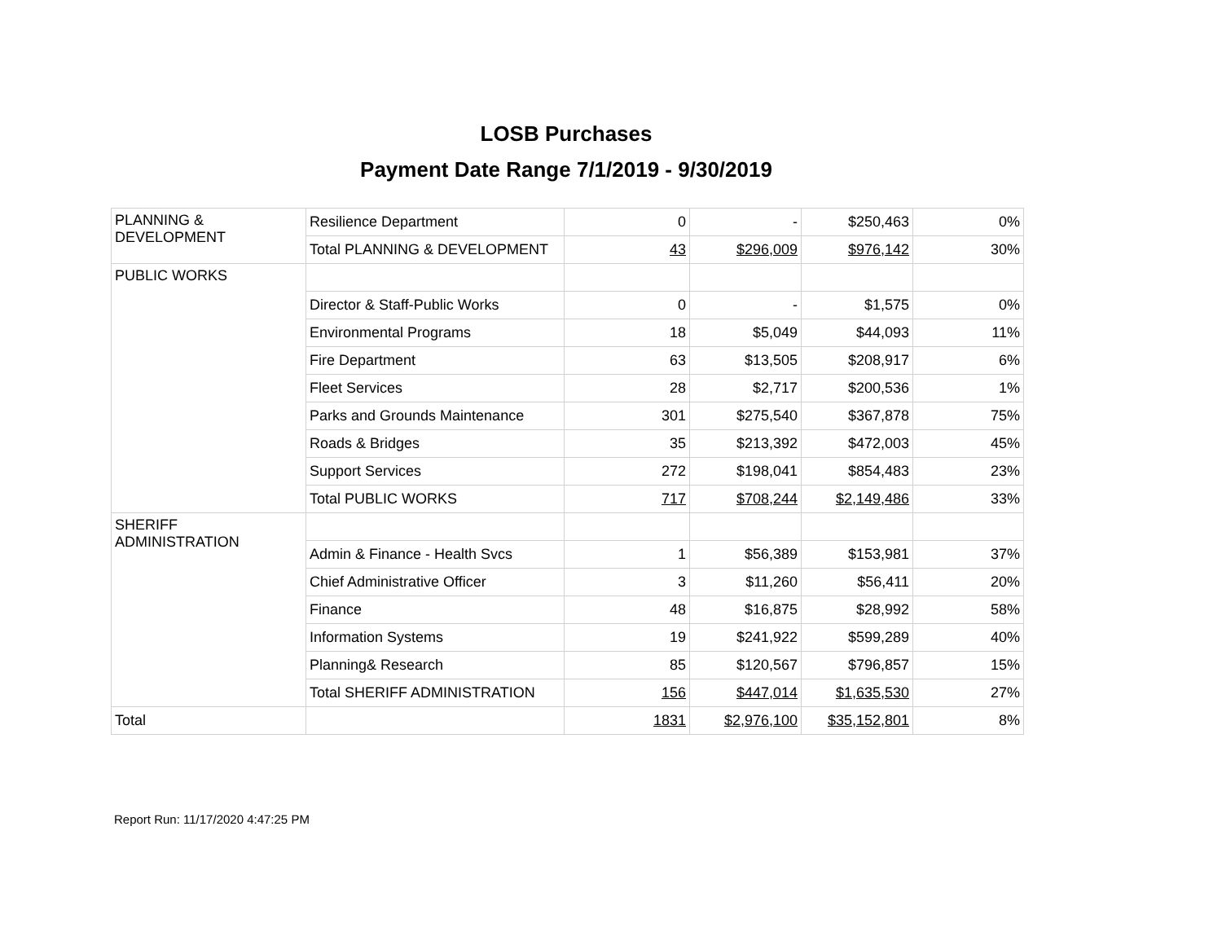LOSB Purchases
Payment Date Range 7/1/2019 - 9/30/2019
| PLANNING & DEVELOPMENT | Resilience Department | 0 | - | $250,463 | 0% |
| | Total PLANNING & DEVELOPMENT | 43 | $296,009 | $976,142 | 30% |
| PUBLIC WORKS | | | | | |
| | Director & Staff-Public Works | 0 | - | $1,575 | 0% |
| | Environmental Programs | 18 | $5,049 | $44,093 | 11% |
| | Fire Department | 63 | $13,505 | $208,917 | 6% |
| | Fleet Services | 28 | $2,717 | $200,536 | 1% |
| | Parks and Grounds Maintenance | 301 | $275,540 | $367,878 | 75% |
| | Roads & Bridges | 35 | $213,392 | $472,003 | 45% |
| | Support Services | 272 | $198,041 | $854,483 | 23% |
| | Total PUBLIC WORKS | 717 | $708,244 | $2,149,486 | 33% |
| SHERIFF ADMINISTRATION | | | | | |
| | Admin & Finance - Health Svcs | 1 | $56,389 | $153,981 | 37% |
| | Chief Administrative Officer | 3 | $11,260 | $56,411 | 20% |
| | Finance | 48 | $16,875 | $28,992 | 58% |
| | Information Systems | 19 | $241,922 | $599,289 | 40% |
| | Planning& Research | 85 | $120,567 | $796,857 | 15% |
| | Total SHERIFF ADMINISTRATION | 156 | $447,014 | $1,635,530 | 27% |
| Total | | 1831 | $2,976,100 | $35,152,801 | 8% |
Report Run: 11/17/2020 4:47:25 PM